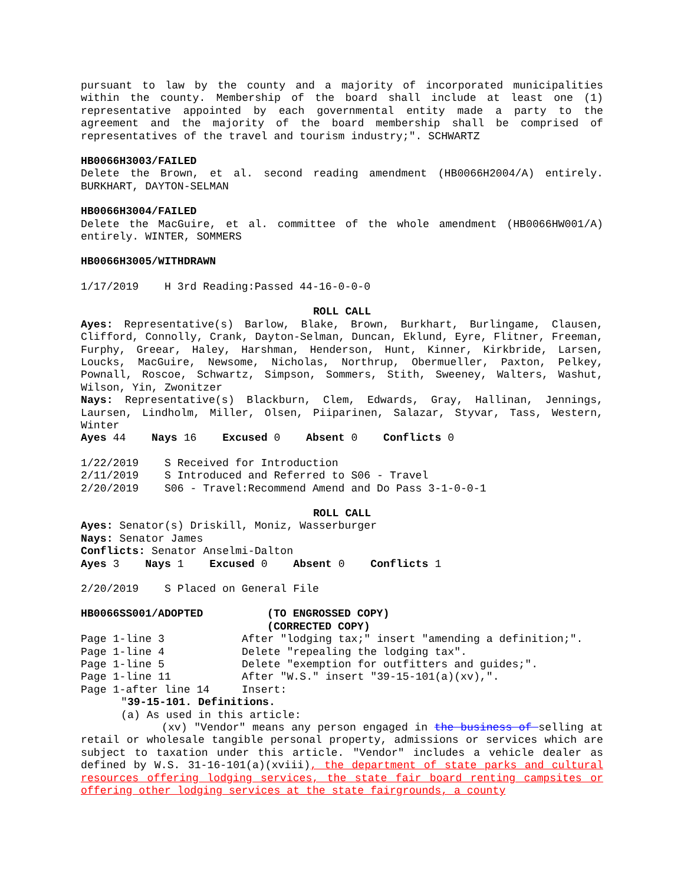pursuant to law by the county and a majority of incorporated municipalities within the county. Membership of the board shall include at least one (1) representative appointed by each governmental entity made a party to the agreement and the majority of the board membership shall be comprised of representatives of the travel and tourism industry;". SCHWARTZ
HB0066H3003/FAILED
Delete the Brown, et al. second reading amendment (HB0066H2004/A) entirely. BURKHART, DAYTON-SELMAN
HB0066H3004/FAILED
Delete the MacGuire, et al. committee of the whole amendment (HB0066HW001/A) entirely. WINTER, SOMMERS
HB0066H3005/WITHDRAWN
1/17/2019 H 3rd Reading:Passed 44-16-0-0-0
ROLL CALL
Ayes: Representative(s) Barlow, Blake, Brown, Burkhart, Burlingame, Clausen, Clifford, Connolly, Crank, Dayton-Selman, Duncan, Eklund, Eyre, Flitner, Freeman, Furphy, Greear, Haley, Harshman, Henderson, Hunt, Kinner, Kirkbride, Larsen, Loucks, MacGuire, Newsome, Nicholas, Northrup, Obermueller, Paxton, Pelkey, Pownall, Roscoe, Schwartz, Simpson, Sommers, Stith, Sweeney, Walters, Washut, Wilson, Yin, Zwonitzer
Nays: Representative(s) Blackburn, Clem, Edwards, Gray, Hallinan, Jennings, Laursen, Lindholm, Miller, Olsen, Piiparinen, Salazar, Styvar, Tass, Western, Winter
Ayes 44 Nays 16 Excused 0 Absent 0 Conflicts 0
1/22/2019 S Received for Introduction
2/11/2019 S Introduced and Referred to S06 - Travel
2/20/2019 S06 - Travel:Recommend Amend and Do Pass 3-1-0-0-1
ROLL CALL
Ayes: Senator(s) Driskill, Moniz, Wasserburger
Nays: Senator James
Conflicts: Senator Anselmi-Dalton
Ayes 3 Nays 1 Excused 0 Absent 0 Conflicts 1
2/20/2019 S Placed on General File
| HB0066SS001/ADOPTED | (TO ENGROSSED COPY) (CORRECTED COPY) |
| Page 1-line 3 | After "lodging tax;" insert "amending a definition;". |
| Page 1-line 4 | Delete "repealing the lodging tax". |
| Page 1-line 5 | Delete "exemption for outfitters and guides;". |
| Page 1-line 11 | After "W.S." insert "39-15-101(a)(xv),". |
| Page 1-after line 14 | Insert: |
"39-15-101. Definitions.
(a) As used in this article:
(xv) "Vendor" means any person engaged in the business of selling at retail or wholesale tangible personal property, admissions or services which are subject to taxation under this article. "Vendor" includes a vehicle dealer as defined by W.S. 31-16-101(a)(xviii), the department of state parks and cultural resources offering lodging services, the state fair board renting campsites or offering other lodging services at the state fairgrounds, a county